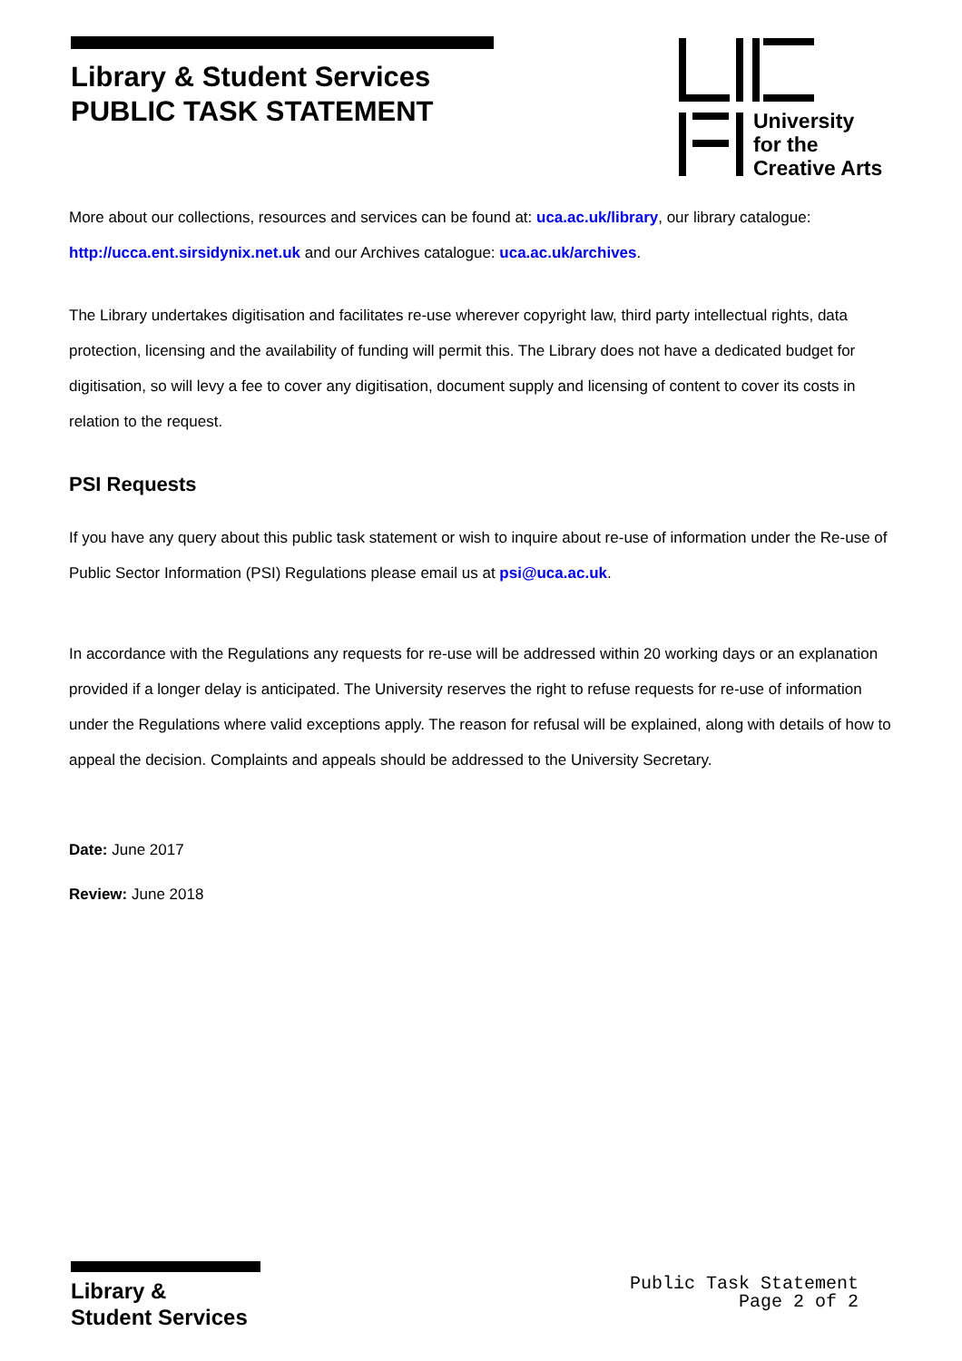Library & Student Services
PUBLIC TASK STATEMENT
University
for the
Creative Arts
More about our collections, resources and services can be found at: uca.ac.uk/library, our library catalogue: http://ucca.ent.sirsidynix.net.uk and our Archives catalogue: uca.ac.uk/archives.
The Library undertakes digitisation and facilitates re-use wherever copyright law, third party intellectual rights, data protection, licensing and the availability of funding will permit this. The Library does not have a dedicated budget for digitisation, so will levy a fee to cover any digitisation, document supply and licensing of content to cover its costs in relation to the request.
PSI Requests
If you have any query about this public task statement or wish to inquire about re-use of information under the Re-use of Public Sector Information (PSI) Regulations please email us at psi@uca.ac.uk.
In accordance with the Regulations any requests for re-use will be addressed within 20 working days or an explanation provided if a longer delay is anticipated. The University reserves the right to refuse requests for re-use of information under the Regulations where valid exceptions apply. The reason for refusal will be explained, along with details of how to appeal the decision. Complaints and appeals should be addressed to the University Secretary.
Date: June 2017
Review: June 2018
Library &
Student Services
Public Task Statement
Page 2 of 2